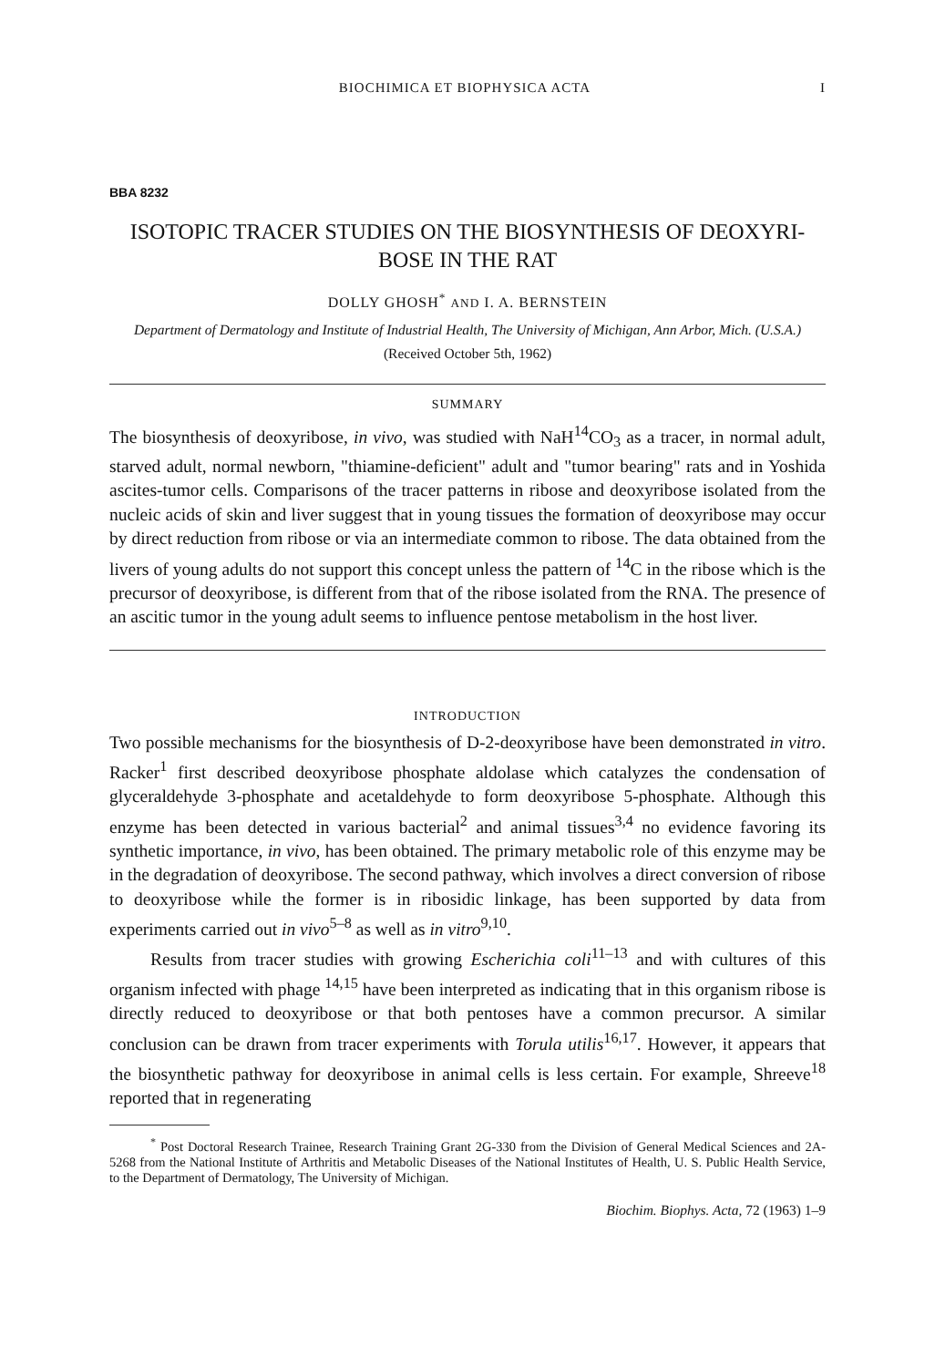BIOCHIMICA ET BIOPHYSICA ACTA I
BBA 8232
ISOTOPIC TRACER STUDIES ON THE BIOSYNTHESIS OF DEOXYRI-
BOSE IN THE RAT
DOLLY GHOSH<sup>*</sup> AND I. A. BERNSTEIN
Department of Dermatology and Institute of Industrial Health, The University of Michigan, Ann Arbor, Mich. (U.S.A.)
(Received October 5th, 1962)
SUMMARY
The biosynthesis of deoxyribose, in vivo, was studied with NaH<sup>14</sup>CO<sub>3</sub> as a tracer, in normal adult, starved adult, normal newborn, "thiamine-deficient" adult and "tumor bearing" rats and in Yoshida ascites-tumor cells. Comparisons of the tracer patterns in ribose and deoxyribose isolated from the nucleic acids of skin and liver suggest that in young tissues the formation of deoxyribose may occur by direct reduction from ribose or via an intermediate common to ribose. The data obtained from the livers of young adults do not support this concept unless the pattern of <sup>14</sup>C in the ribose which is the precursor of deoxyribose, is different from that of the ribose isolated from the RNA. The presence of an ascitic tumor in the young adult seems to influence pentose metabolism in the host liver.
INTRODUCTION
Two possible mechanisms for the biosynthesis of D-2-deoxyribose have been demonstrated in vitro. Racker<sup>1</sup> first described deoxyribose phosphate aldolase which catalyzes the condensation of glyceraldehyde 3-phosphate and acetaldehyde to form deoxyribose 5-phosphate. Although this enzyme has been detected in various bacterial<sup>2</sup> and animal tissues<sup>3,4</sup> no evidence favoring its synthetic importance, in vivo, has been obtained. The primary metabolic role of this enzyme may be in the degradation of deoxyribose. The second pathway, which involves a direct conversion of ribose to deoxyribose while the former is in ribosidic linkage, has been supported by data from experiments carried out in vivo<sup>5–8</sup> as well as in vitro<sup>9,10</sup>.
Results from tracer studies with growing Escherichia coli<sup>11–13</sup> and with cultures of this organism infected with phage <sup>14,15</sup> have been interpreted as indicating that in this organism ribose is directly reduced to deoxyribose or that both pentoses have a common precursor. A similar conclusion can be drawn from tracer experiments with Torula utilis<sup>16,17</sup>. However, it appears that the biosynthetic pathway for deoxyribose in animal cells is less certain. For example, Shreeve<sup>18</sup> reported that in regenerating
<sup>*</sup> Post Doctoral Research Trainee, Research Training Grant 2G-330 from the Division of General Medical Sciences and 2A-5268 from the National Institute of Arthritis and Metabolic Diseases of the National Institutes of Health, U. S. Public Health Service, to the Department of Dermatology, The University of Michigan.
Biochim. Biophys. Acta, 72 (1963) 1–9